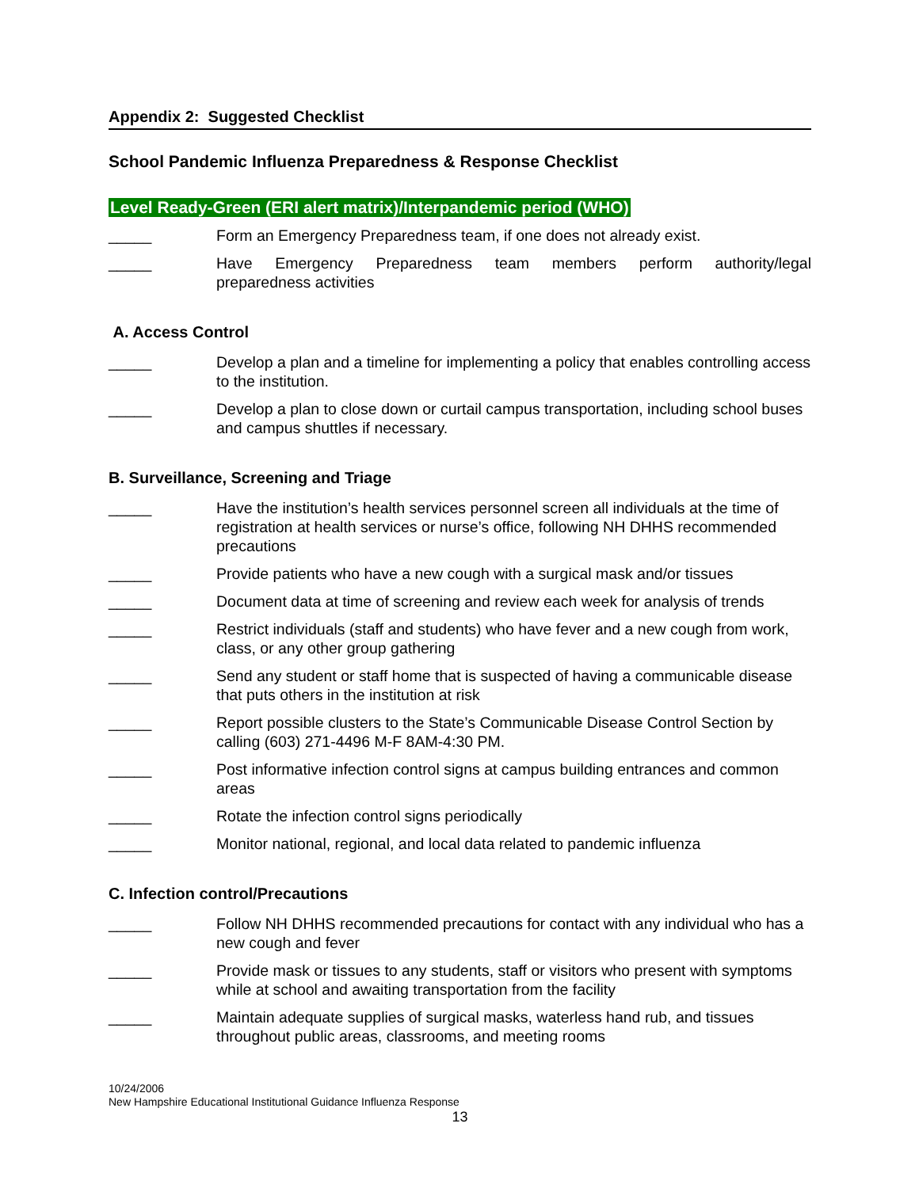Appendix 2: Suggested Checklist
School Pandemic Influenza Preparedness & Response Checklist
Level Ready-Green (ERI alert matrix)/Interpandemic period (WHO)
_____ Form an Emergency Preparedness team, if one does not already exist.
_____ Have Emergency Preparedness team members perform authority/legal
preparedness activities
A. Access Control
_____ Develop a plan and a timeline for implementing a policy that enables controlling access to the institution.
_____ Develop a plan to close down or curtail campus transportation, including school buses and campus shuttles if necessary.
B. Surveillance, Screening and Triage
_____ Have the institution’s health services personnel screen all individuals at the time of registration at health services or nurse’s office, following NH DHHS recommended precautions
_____ Provide patients who have a new cough with a surgical mask and/or tissues
_____ Document data at time of screening and review each week for analysis of trends
_____ Restrict individuals (staff and students) who have fever and a new cough from work, class, or any other group gathering
_____ Send any student or staff home that is suspected of having a communicable disease that puts others in the institution at risk
_____ Report possible clusters to the State’s Communicable Disease Control Section by calling (603) 271-4496 M-F 8AM-4:30 PM.
_____ Post informative infection control signs at campus building entrances and common areas
_____ Rotate the infection control signs periodically
_____ Monitor national, regional, and local data related to pandemic influenza
C. Infection control/Precautions
_____ Follow NH DHHS recommended precautions for contact with any individual who has a new cough and fever
_____ Provide mask or tissues to any students, staff or visitors who present with symptoms while at school and awaiting transportation from the facility
_____ Maintain adequate supplies of surgical masks, waterless hand rub, and tissues throughout public areas, classrooms, and meeting rooms
10/24/2006
New Hampshire Educational Institutional Guidance Influenza Response
13